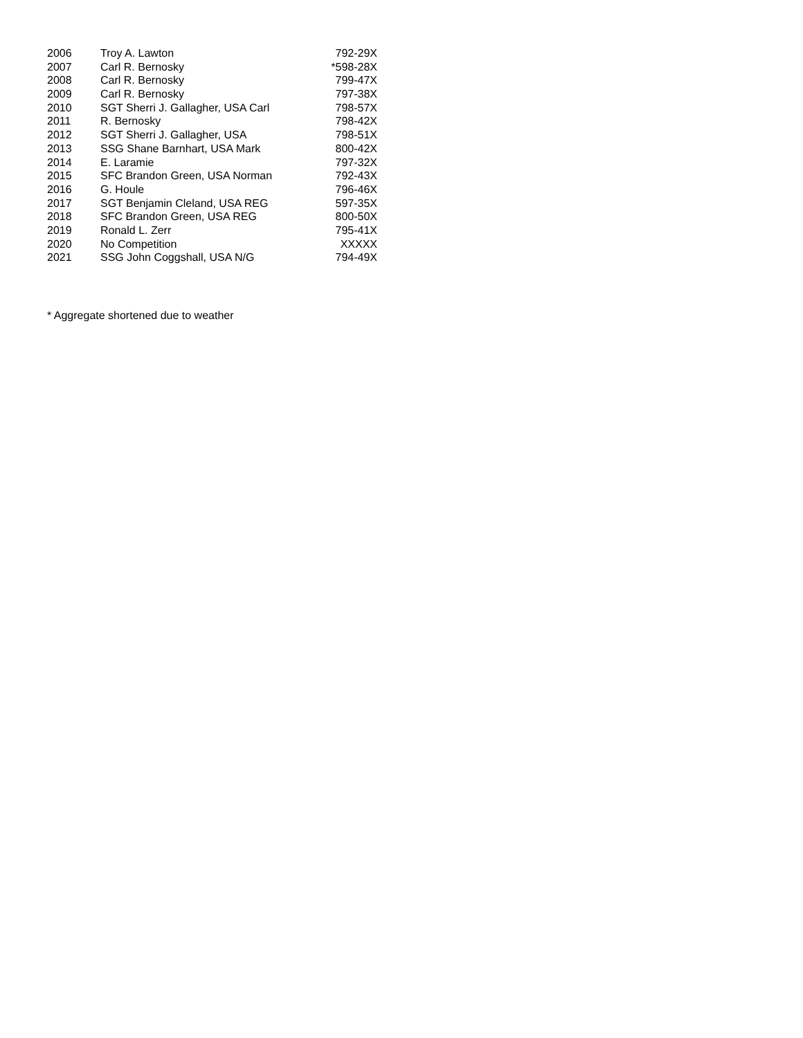| 2006 | Troy A. Lawton | 792-29X |
| 2007 | Carl R. Bernosky | *598-28X |
| 2008 | Carl R. Bernosky | 799-47X |
| 2009 | Carl R. Bernosky | 797-38X |
| 2010 | SGT Sherri J. Gallagher, USA Carl | 798-57X |
| 2011 | R. Bernosky | 798-42X |
| 2012 | SGT Sherri J. Gallagher, USA | 798-51X |
| 2013 | SSG Shane Barnhart, USA Mark | 800-42X |
| 2014 | E. Laramie | 797-32X |
| 2015 | SFC Brandon Green, USA Norman | 792-43X |
| 2016 | G. Houle | 796-46X |
| 2017 | SGT Benjamin Cleland, USA REG | 597-35X |
| 2018 | SFC Brandon Green, USA REG | 800-50X |
| 2019 | Ronald L. Zerr | 795-41X |
| 2020 | No Competition | XXXXX |
| 2021 | SSG John Coggshall, USA N/G | 794-49X |
* Aggregate shortened due to weather